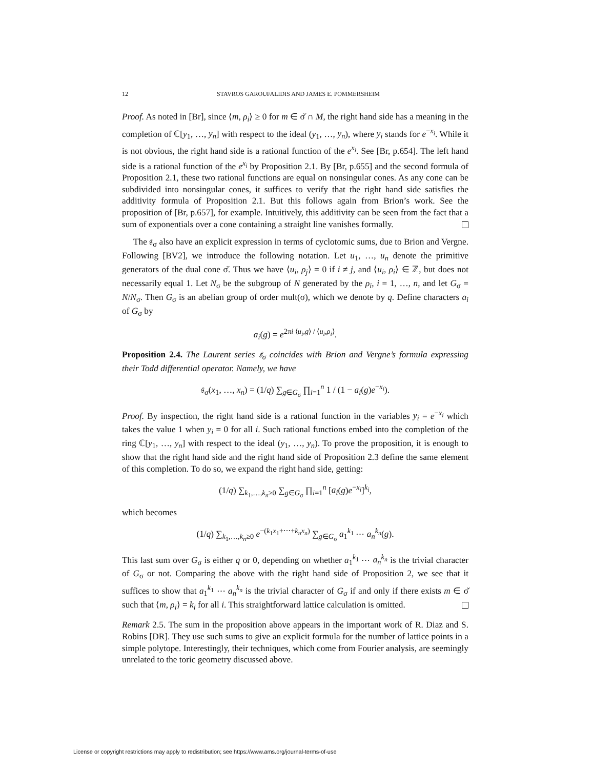12 STAVROS GAROUFALIDIS AND JAMES E. POMMERSHEIM
Proof. As noted in [Br], since ⟨m, ρ<sub>i</sub>⟩ ≥ 0 for m ∈ σ̌ ∩ M, the right hand side has a meaning in the completion of ℂ[y<sub>1</sub>, …, y<sub>n</sub>] with respect to the ideal (y<sub>1</sub>, …, y<sub>n</sub>), where y<sub>i</sub> stands for e<sup>−x<sub>i</sub></sup>. While it is not obvious, the right hand side is a rational function of the e<sup>x<sub>i</sub></sup>. See [Br, p.654]. The left hand side is a rational function of the e<sup>x<sub>i</sub></sup> by Proposition 2.1. By [Br, p.655] and the second formula of Proposition 2.1, these two rational functions are equal on nonsingular cones. As any cone can be subdivided into nonsingular cones, it suffices to verify that the right hand side satisfies the additivity formula of Proposition 2.1. But this follows again from Brion’s work. See the proposition of [Br, p.657], for example. Intuitively, this additivity can be seen from the fact that a sum of exponentials over a cone containing a straight line vanishes formally.
The 𝔰<sub>σ</sub> also have an explicit expression in terms of cyclotomic sums, due to Brion and Vergne. Following [BV2], we introduce the following notation. Let u<sub>1</sub>, …, u<sub>n</sub> denote the primitive generators of the dual cone σ̌. Thus we have ⟨u<sub>i</sub>, ρ<sub>j</sub>⟩ = 0 if i ≠ j, and ⟨u<sub>i</sub>, ρ<sub>i</sub>⟩ ∈ ℤ, but does not necessarily equal 1. Let N<sub>σ</sub> be the subgroup of N generated by the ρ<sub>i</sub>, i = 1, …, n, and let G<sub>σ</sub> = N/N<sub>σ</sub>. Then G<sub>σ</sub> is an abelian group of order mult(σ), which we denote by q. Define characters a<sub>i</sub> of G<sub>σ</sub> by
a<sub>i</sub>(g) = e<sup>2πi ⟨u<sub>i</sub>,g⟩ / ⟨u<sub>i</sub>,ρ<sub>i</sub>⟩</sup>.
Proposition 2.4. The Laurent series 𝔰<sub>σ</sub> coincides with Brion and Vergne’s formula expressing their Todd differential operator. Namely, we have
𝔰<sub>σ</sub>(x<sub>1</sub>, …, x<sub>n</sub>) = (1/q) ∑<sub>g∈G<sub>σ</sub></sub> ∏<sub>i=1</sub><sup>n</sup> 1 / (1 − a<sub>i</sub>(g)e<sup>−x<sub>i</sub></sup>).
Proof. By inspection, the right hand side is a rational function in the variables y<sub>i</sub> = e<sup>−x<sub>i</sub></sup> which takes the value 1 when y<sub>i</sub> = 0 for all i. Such rational functions embed into the completion of the ring ℂ[y<sub>1</sub>, …, y<sub>n</sub>] with respect to the ideal (y<sub>1</sub>, …, y<sub>n</sub>). To prove the proposition, it is enough to show that the right hand side and the right hand side of Proposition 2.3 define the same element of this completion. To do so, we expand the right hand side, getting:
(1/q) ∑<sub>k<sub>1</sub>,…,k<sub>n</sub>≥0</sub> ∑<sub>g∈G<sub>σ</sub></sub> ∏<sub>i=1</sub><sup>n</sup> [a<sub>i</sub>(g)e<sup>−x<sub>i</sub></sup>]<sup>k<sub>i</sub></sup>,
which becomes
(1/q) ∑<sub>k<sub>1</sub>,…,k<sub>n</sub>≥0</sub> e<sup>−(k<sub>1</sub>x<sub>1</sub>+⋯+k<sub>n</sub>x<sub>n</sub>)</sup> ∑<sub>g∈G<sub>σ</sub></sub> a<sub>1</sub><sup>k<sub>1</sub></sup> ⋯ a<sub>n</sub><sup>k<sub>n</sub></sup>(g).
This last sum over G<sub>σ</sub> is either q or 0, depending on whether a<sub>1</sub><sup>k<sub>1</sub></sup> ⋯ a<sub>n</sub><sup>k<sub>n</sub></sup> is the trivial character of G<sub>σ</sub> or not. Comparing the above with the right hand side of Proposition 2, we see that it suffices to show that a<sub>1</sub><sup>k<sub>1</sub></sup> ⋯ a<sub>n</sub><sup>k<sub>n</sub></sup> is the trivial character of G<sub>σ</sub> if and only if there exists m ∈ σ̌ such that ⟨m, ρ<sub>i</sub>⟩ = k<sub>i</sub> for all i. This straightforward lattice calculation is omitted.
Remark 2.5. The sum in the proposition above appears in the important work of R. Diaz and S. Robins [DR]. They use such sums to give an explicit formula for the number of lattice points in a simple polytope. Interestingly, their techniques, which come from Fourier analysis, are seemingly unrelated to the toric geometry discussed above.
License or copyright restrictions may apply to redistribution; see https://www.ams.org/journal-terms-of-use